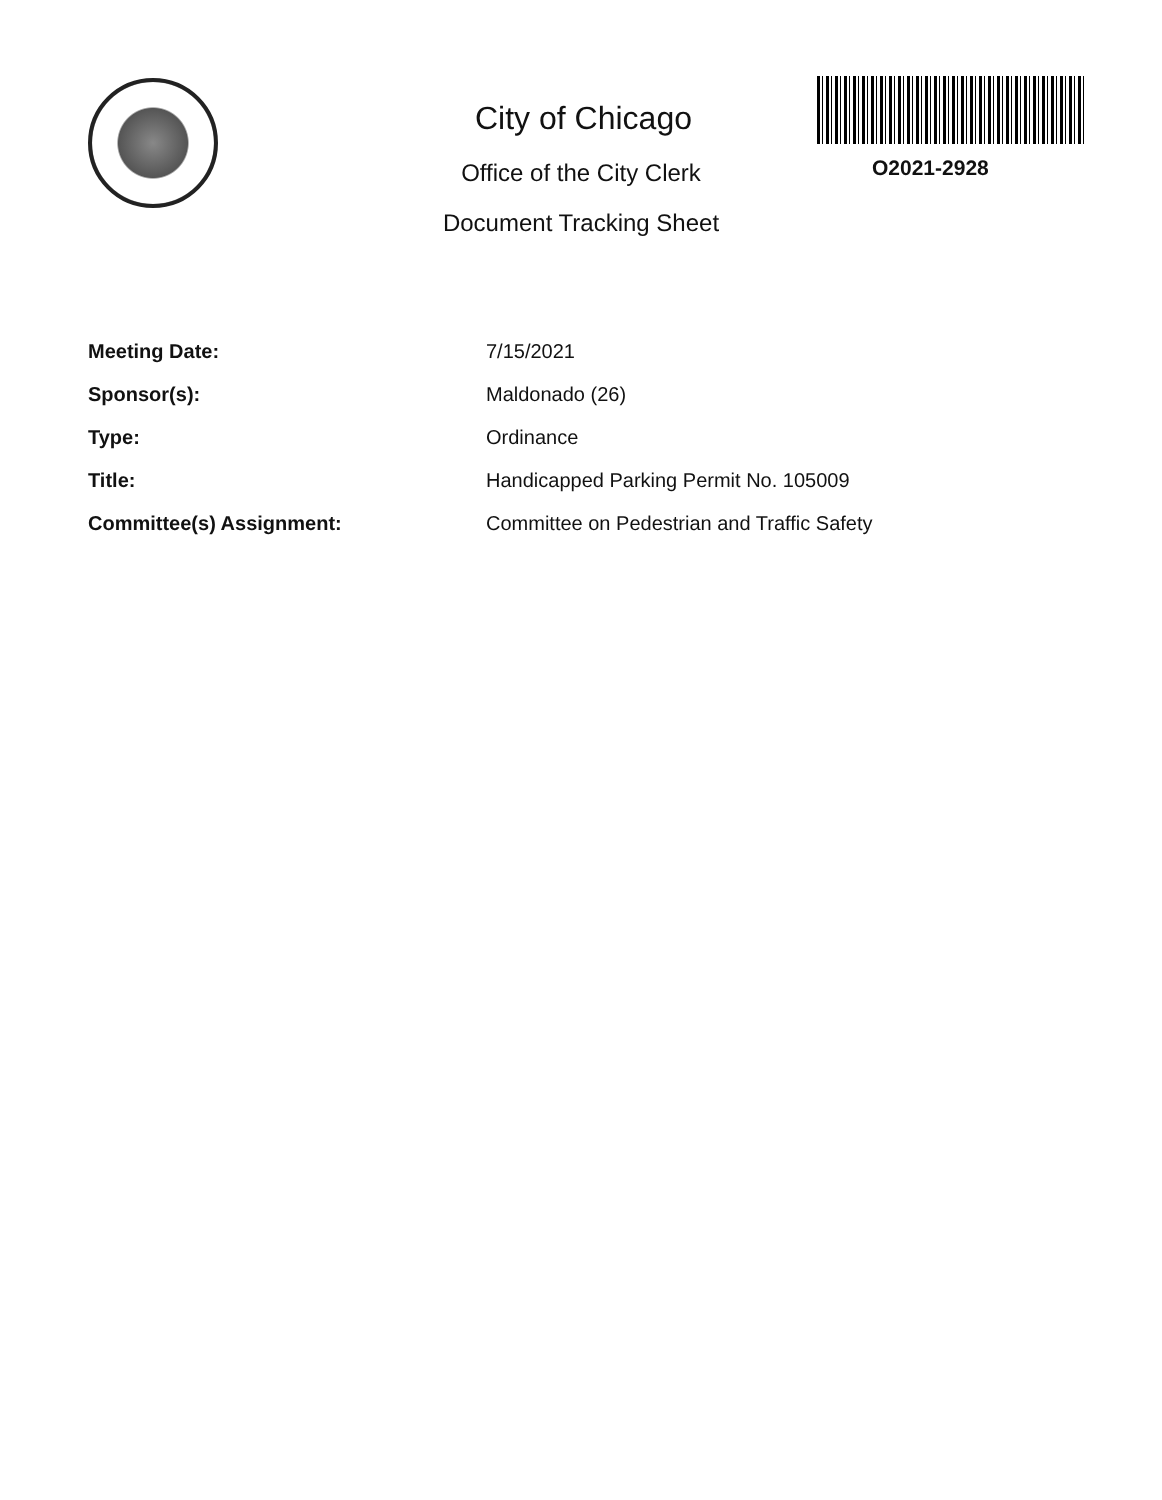City of Chicago
Office of the City Clerk
Document Tracking Sheet
O2021-2928
| Meeting Date: | 7/15/2021 |
| Sponsor(s): | Maldonado (26) |
| Type: | Ordinance |
| Title: | Handicapped Parking Permit No. 105009 |
| Committee(s) Assignment: | Committee on Pedestrian and Traffic Safety |